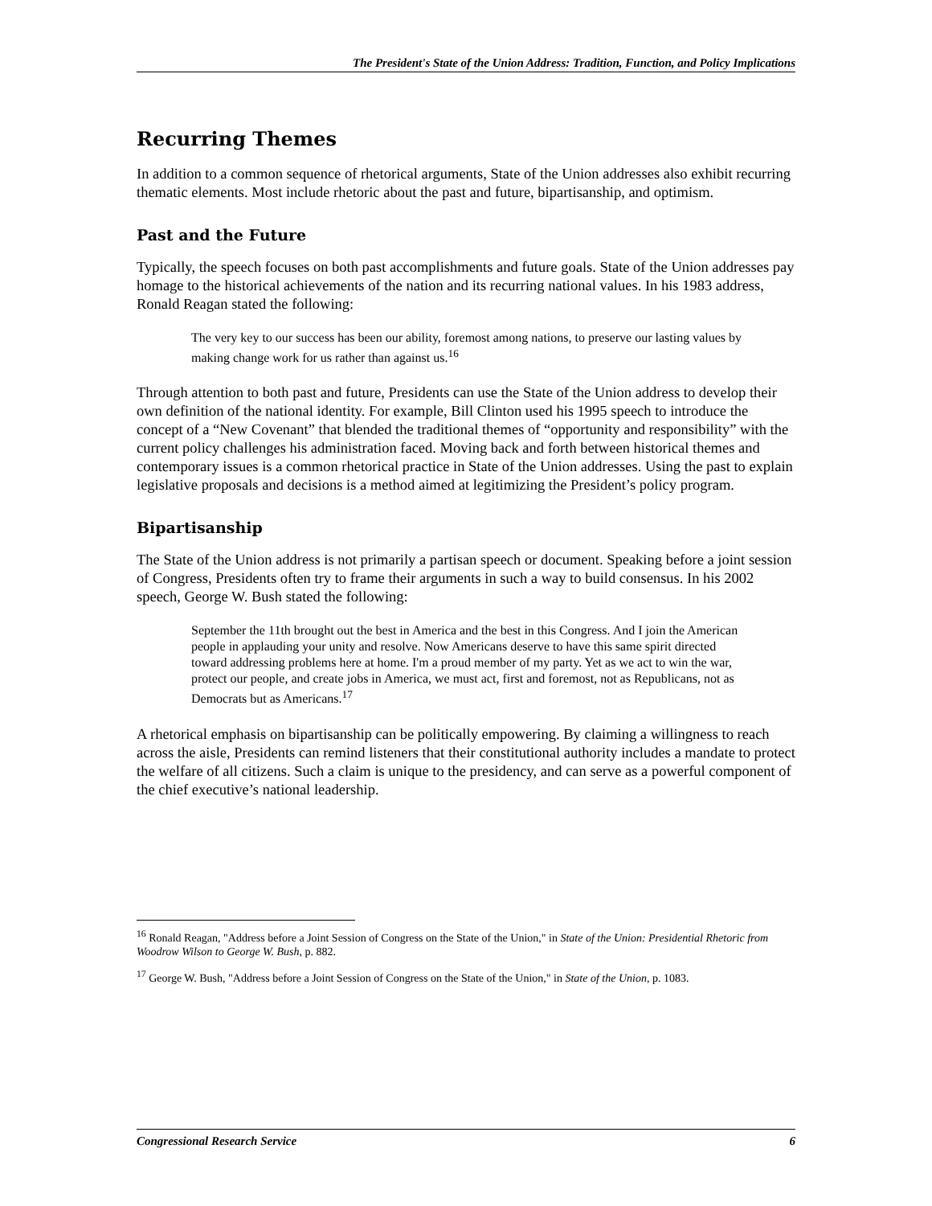The President's State of the Union Address: Tradition, Function, and Policy Implications
Recurring Themes
In addition to a common sequence of rhetorical arguments, State of the Union addresses also exhibit recurring thematic elements. Most include rhetoric about the past and future, bipartisanship, and optimism.
Past and the Future
Typically, the speech focuses on both past accomplishments and future goals. State of the Union addresses pay homage to the historical achievements of the nation and its recurring national values. In his 1983 address, Ronald Reagan stated the following:
The very key to our success has been our ability, foremost among nations, to preserve our lasting values by making change work for us rather than against us.<sup>16</sup>
Through attention to both past and future, Presidents can use the State of the Union address to develop their own definition of the national identity. For example, Bill Clinton used his 1995 speech to introduce the concept of a “New Covenant” that blended the traditional themes of “opportunity and responsibility” with the current policy challenges his administration faced. Moving back and forth between historical themes and contemporary issues is a common rhetorical practice in State of the Union addresses. Using the past to explain legislative proposals and decisions is a method aimed at legitimizing the President’s policy program.
Bipartisanship
The State of the Union address is not primarily a partisan speech or document. Speaking before a joint session of Congress, Presidents often try to frame their arguments in such a way to build consensus. In his 2002 speech, George W. Bush stated the following:
September the 11th brought out the best in America and the best in this Congress. And I join the American people in applauding your unity and resolve. Now Americans deserve to have this same spirit directed toward addressing problems here at home. I'm a proud member of my party. Yet as we act to win the war, protect our people, and create jobs in America, we must act, first and foremost, not as Republicans, not as Democrats but as Americans.<sup>17</sup>
A rhetorical emphasis on bipartisanship can be politically empowering. By claiming a willingness to reach across the aisle, Presidents can remind listeners that their constitutional authority includes a mandate to protect the welfare of all citizens. Such a claim is unique to the presidency, and can serve as a powerful component of the chief executive’s national leadership.
<sup>16</sup> Ronald Reagan, "Address before a Joint Session of Congress on the State of the Union," in State of the Union: Presidential Rhetoric from Woodrow Wilson to George W. Bush, p. 882.
<sup>17</sup> George W. Bush, "Address before a Joint Session of Congress on the State of the Union," in State of the Union, p. 1083.
Congressional Research Service 6